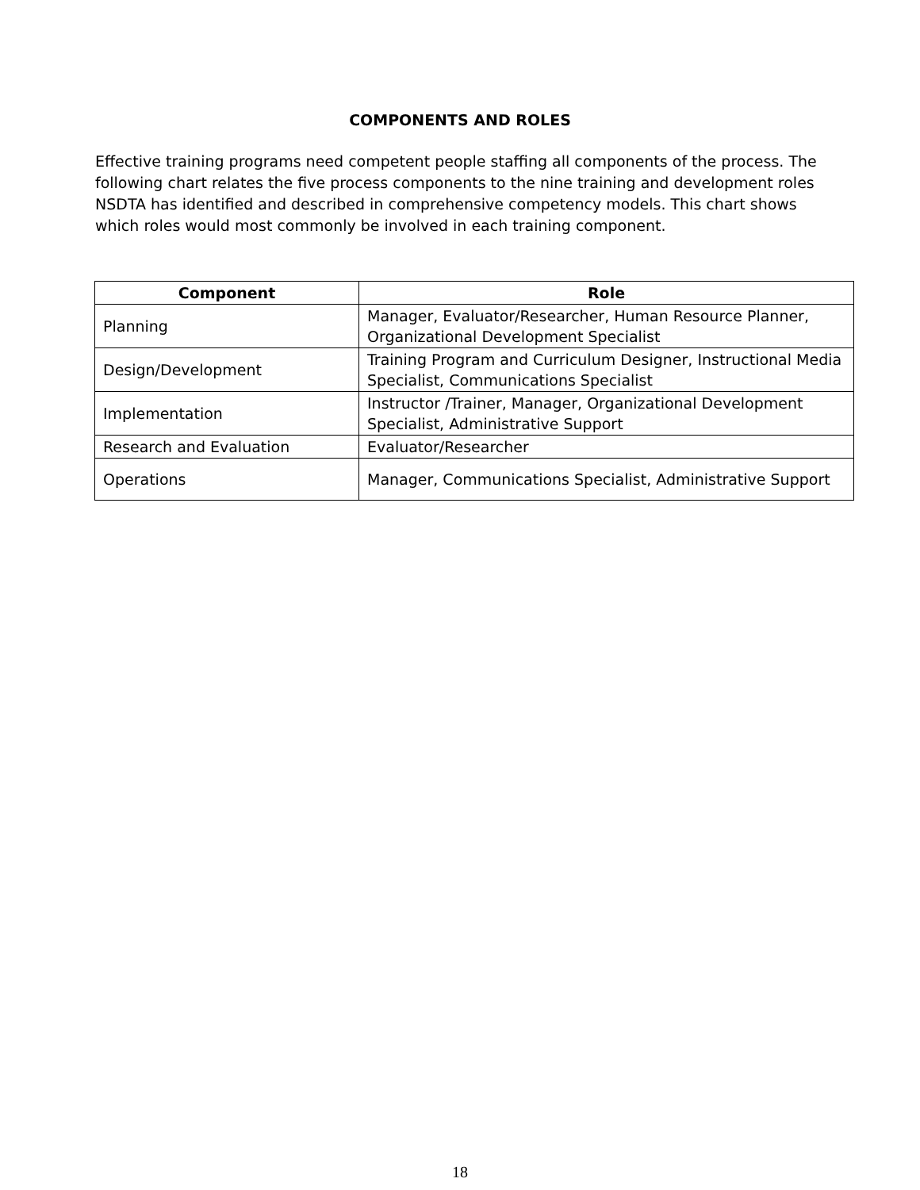COMPONENTS AND ROLES
Effective training programs need competent people staffing all components of the process. The following chart relates the five process components to the nine training and development roles NSDTA has identified and described in comprehensive competency models. This chart shows which roles would most commonly be involved in each training component.
| Component | Role |
| --- | --- |
| Planning | Manager, Evaluator/Researcher, Human Resource Planner, Organizational Development Specialist |
| Design/Development | Training Program and Curriculum Designer, Instructional Media Specialist, Communications Specialist |
| Implementation | Instructor /Trainer, Manager, Organizational Development Specialist, Administrative Support |
| Research and Evaluation | Evaluator/Researcher |
| Operations | Manager, Communications Specialist, Administrative Support |
18